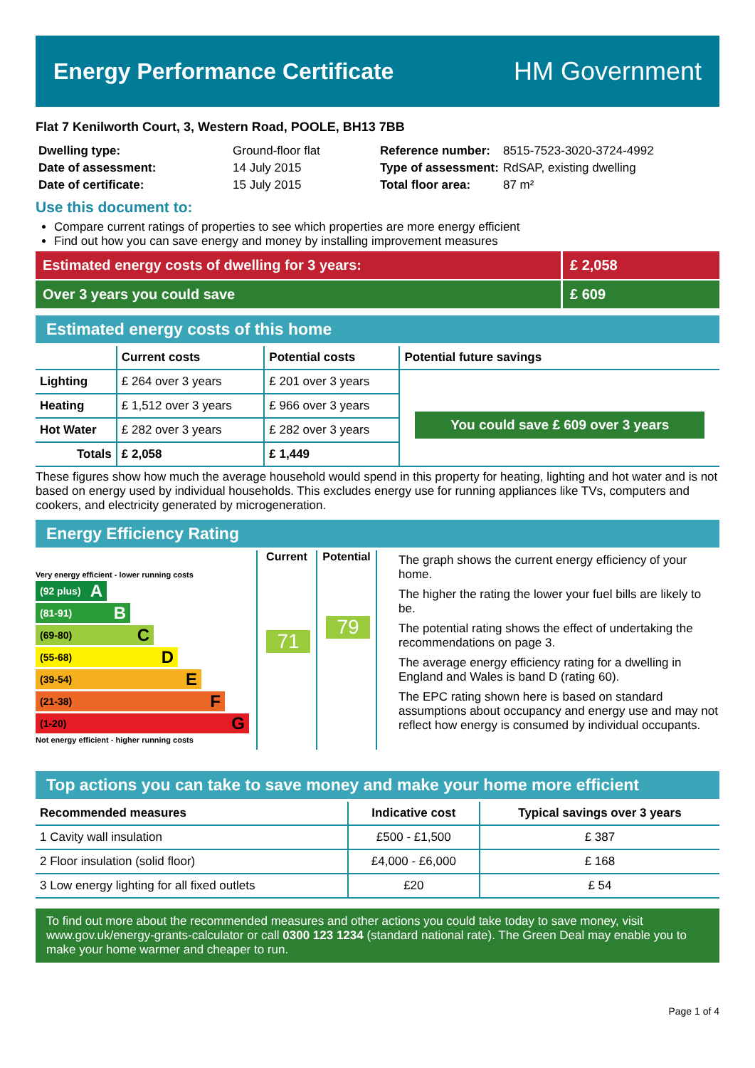Energy Performance Certificate HM Government
Flat 7 Kenilworth Court, 3, Western Road, POOLE, BH13 7BB
| Dwelling type: | Ground-floor flat |
| Date of assessment: | 14 July 2015 |
| Date of certificate: | 15 July 2015 |
| Reference number: | 8515-7523-3020-3724-4992 |
| Type of assessment: | RdSAP, existing dwelling |
| Total floor area: | 87 m² |
Use this document to:
Compare current ratings of properties to see which properties are more energy efficient
Find out how you can save energy and money by installing improvement measures
Estimated energy costs of dwelling for 3 years:
£ 2,058
Over 3 years you could save £ 609
Estimated energy costs of this home
| | Current costs | Potential costs | Potential future savings |
| --- | --- | --- | --- |
| Lighting | £ 264 over 3 years | £ 201 over 3 years | You could save £ 609 over 3 years |
| Heating | £ 1,512 over 3 years | £ 966 over 3 years | |
| Hot Water | £ 282 over 3 years | £ 282 over 3 years | |
| Totals | £ 2,058 | £ 1,449 | |
These figures show how much the average household would spend in this property for heating, lighting and hot water and is not based on energy used by individual households. This excludes energy use for running appliances like TVs, computers and cookers, and electricity generated by microgeneration.
Energy Efficiency Rating
Very energy efficient - lower running costs
(92 plus) A
(81-91) B
(69-80) C
(55-68) D
(39-54) E
(21-38) F
(1-20) G
Not energy efficient - higher running costs
Current
71
Potential
79
The graph shows the current energy efficiency of your home.
The higher the rating the lower your fuel bills are likely to be.
The potential rating shows the effect of undertaking the recommendations on page 3.
The average energy efficiency rating for a dwelling in England and Wales is band D (rating 60).
The EPC rating shown here is based on standard assumptions about occupancy and energy use and may not reflect how energy is consumed by individual occupants.
Top actions you can take to save money and make your home more efficient
| Recommended measures | Indicative cost | Typical savings over 3 years |
| --- | --- | --- |
| 1 Cavity wall insulation | £500 - £1,500 | £ 387 |
| 2 Floor insulation (solid floor) | £4,000 - £6,000 | £ 168 |
| 3 Low energy lighting for all fixed outlets | £20 | £ 54 |
To find out more about the recommended measures and other actions you could take today to save money, visit www.gov.uk/energy-grants-calculator or call 0300 123 1234 (standard national rate). The Green Deal may enable you to make your home warmer and cheaper to run.
Page 1 of 4